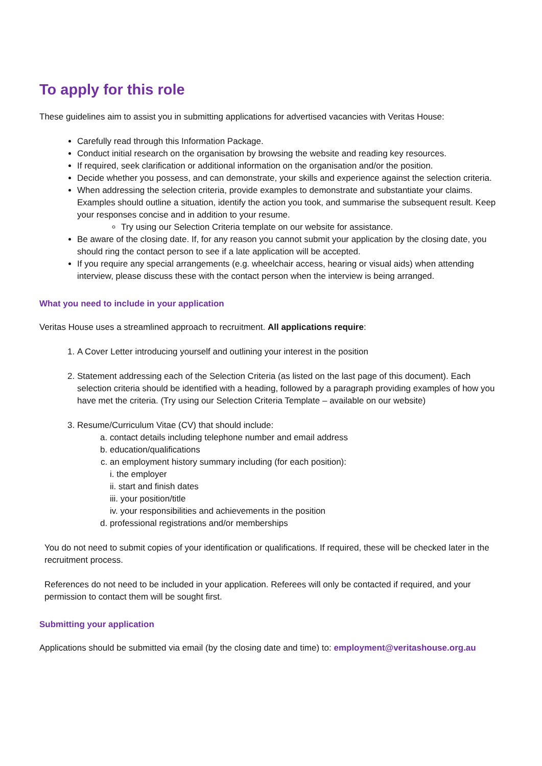To apply for this role
These guidelines aim to assist you in submitting applications for advertised vacancies with Veritas House:
Carefully read through this Information Package.
Conduct initial research on the organisation by browsing the website and reading key resources.
If required, seek clarification or additional information on the organisation and/or the position.
Decide whether you possess, and can demonstrate, your skills and experience against the selection criteria.
When addressing the selection criteria, provide examples to demonstrate and substantiate your claims. Examples should outline a situation, identify the action you took, and summarise the subsequent result. Keep your responses concise and in addition to your resume.
Try using our Selection Criteria template on our website for assistance.
Be aware of the closing date. If, for any reason you cannot submit your application by the closing date, you should ring the contact person to see if a late application will be accepted.
If you require any special arrangements (e.g. wheelchair access, hearing or visual aids) when attending interview, please discuss these with the contact person when the interview is being arranged.
What you need to include in your application
Veritas House uses a streamlined approach to recruitment. All applications require:
1. A Cover Letter introducing yourself and outlining your interest in the position
2. Statement addressing each of the Selection Criteria (as listed on the last page of this document). Each selection criteria should be identified with a heading, followed by a paragraph providing examples of how you have met the criteria. (Try using our Selection Criteria Template – available on our website)
3. Resume/Curriculum Vitae (CV) that should include:
a. contact details including telephone number and email address
b. education/qualifications
c. an employment history summary including (for each position):
i. the employer
ii. start and finish dates
iii. your position/title
iv. your responsibilities and achievements in the position
d. professional registrations and/or memberships
You do not need to submit copies of your identification or qualifications. If required, these will be checked later in the recruitment process.
References do not need to be included in your application. Referees will only be contacted if required, and your permission to contact them will be sought first.
Submitting your application
Applications should be submitted via email (by the closing date and time) to: employment@veritashouse.org.au